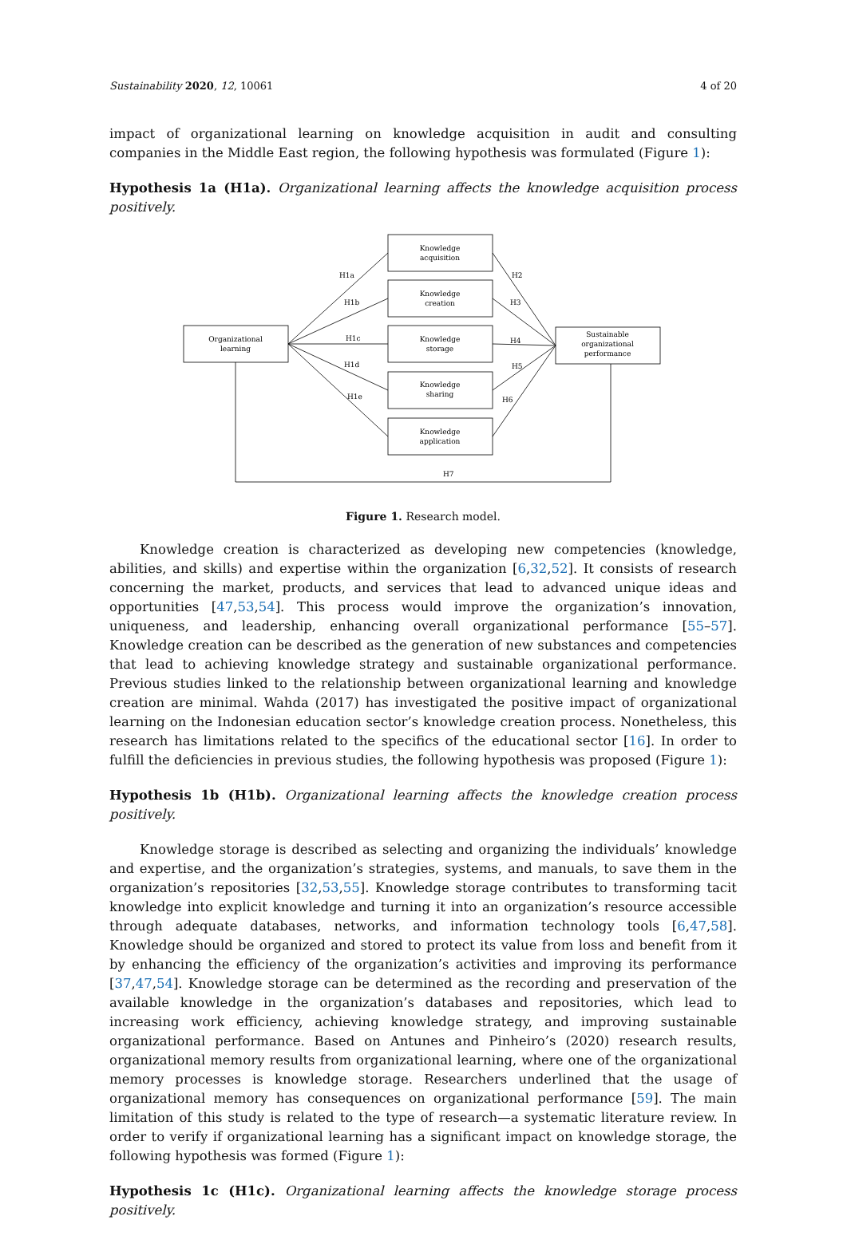Sustainability 2020, 12, 10061 4 of 20
impact of organizational learning on knowledge acquisition in audit and consulting companies in the Middle East region, the following hypothesis was formulated (Figure 1):
Hypothesis 1a (H1a). Organizational learning affects the knowledge acquisition process positively.
Organizational
learning
Knowledge
acquisition
Knowledge
creation
Knowledge
storage
Knowledge
sharing
Knowledge
application
Sustainable
organizational
performance
H1a
H1b
H1c
H1d
H1e
H2
H3
H4
H5
H6
H7
Figure 1. Research model.
Knowledge creation is characterized as developing new competencies (knowledge, abilities, and skills) and expertise within the organization [6,32,52]. It consists of research concerning the market, products, and services that lead to advanced unique ideas and opportunities [47,53,54]. This process would improve the organization’s innovation, uniqueness, and leadership, enhancing overall organizational performance [55–57]. Knowledge creation can be described as the generation of new substances and competencies that lead to achieving knowledge strategy and sustainable organizational performance. Previous studies linked to the relationship between organizational learning and knowledge creation are minimal. Wahda (2017) has investigated the positive impact of organizational learning on the Indonesian education sector’s knowledge creation process. Nonetheless, this research has limitations related to the specifics of the educational sector [16]. In order to fulfill the deficiencies in previous studies, the following hypothesis was proposed (Figure 1):
Hypothesis 1b (H1b). Organizational learning affects the knowledge creation process positively.
Knowledge storage is described as selecting and organizing the individuals’ knowledge and expertise, and the organization’s strategies, systems, and manuals, to save them in the organization’s repositories [32,53,55]. Knowledge storage contributes to transforming tacit knowledge into explicit knowledge and turning it into an organization’s resource accessible through adequate databases, networks, and information technology tools [6,47,58]. Knowledge should be organized and stored to protect its value from loss and benefit from it by enhancing the efficiency of the organization’s activities and improving its performance [37,47,54]. Knowledge storage can be determined as the recording and preservation of the available knowledge in the organization’s databases and repositories, which lead to increasing work efficiency, achieving knowledge strategy, and improving sustainable organizational performance. Based on Antunes and Pinheiro’s (2020) research results, organizational memory results from organizational learning, where one of the organizational memory processes is knowledge storage. Researchers underlined that the usage of organizational memory has consequences on organizational performance [59]. The main limitation of this study is related to the type of research—a systematic literature review. In order to verify if organizational learning has a significant impact on knowledge storage, the following hypothesis was formed (Figure 1):
Hypothesis 1c (H1c). Organizational learning affects the knowledge storage process positively.